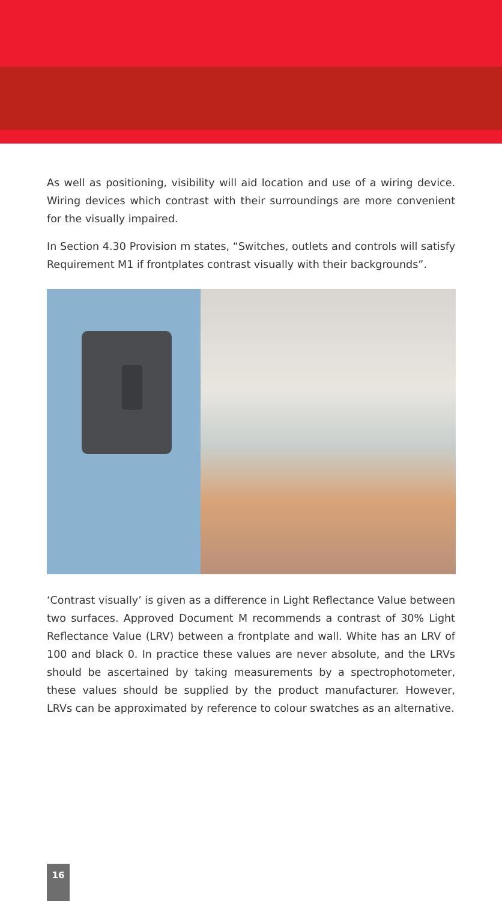As well as positioning, visibility will aid location and use of a wiring device. Wiring devices which contrast with their surroundings are more convenient for the visually impaired.
In Section 4.30 Provision m states, “Switches, outlets and controls will satisfy Requirement M1 if frontplates contrast visually with their backgrounds”.
‘Contrast visually’ is given as a difference in Light Reflectance Value between two surfaces. Approved Document M recommends a contrast of 30% Light Reflectance Value (LRV) between a frontplate and wall. White has an LRV of 100 and black 0. In practice these values are never absolute, and the LRVs should be ascertained by taking measurements by a spectrophotometer, these values should be supplied by the product manufacturer. However, LRVs can be approximated by reference to colour swatches as an alternative.
16